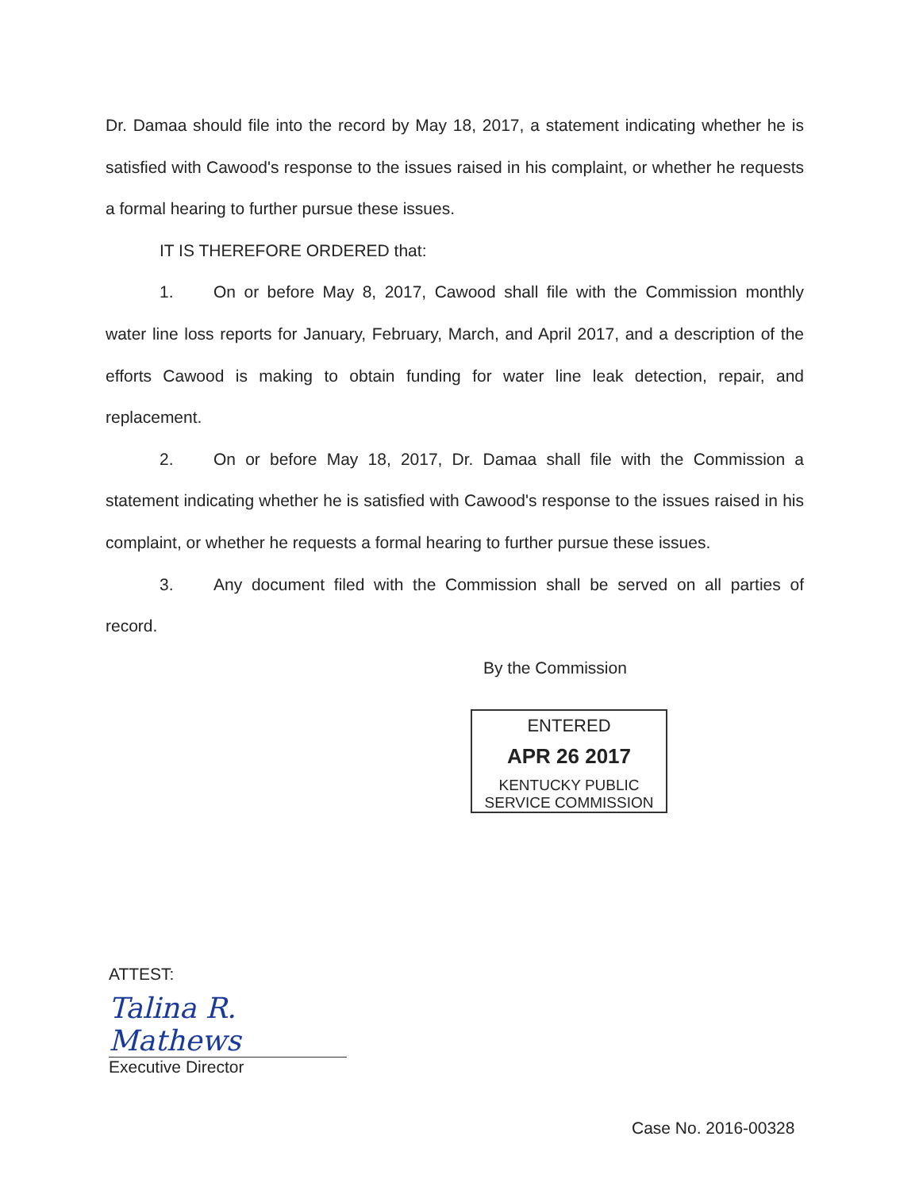Dr. Damaa should file into the record by May 18, 2017, a statement indicating whether he is satisfied with Cawood's response to the issues raised in his complaint, or whether he requests a formal hearing to further pursue these issues.
IT IS THEREFORE ORDERED that:
1. On or before May 8, 2017, Cawood shall file with the Commission monthly water line loss reports for January, February, March, and April 2017, and a description of the efforts Cawood is making to obtain funding for water line leak detection, repair, and replacement.
2. On or before May 18, 2017, Dr. Damaa shall file with the Commission a statement indicating whether he is satisfied with Cawood's response to the issues raised in his complaint, or whether he requests a formal hearing to further pursue these issues.
3. Any document filed with the Commission shall be served on all parties of record.
By the Commission
ENTERED
APR 26 2017
KENTUCKY PUBLIC
SERVICE COMMISSION
ATTEST:
Talina R. Mathews
Executive Director
Case No. 2016-00328